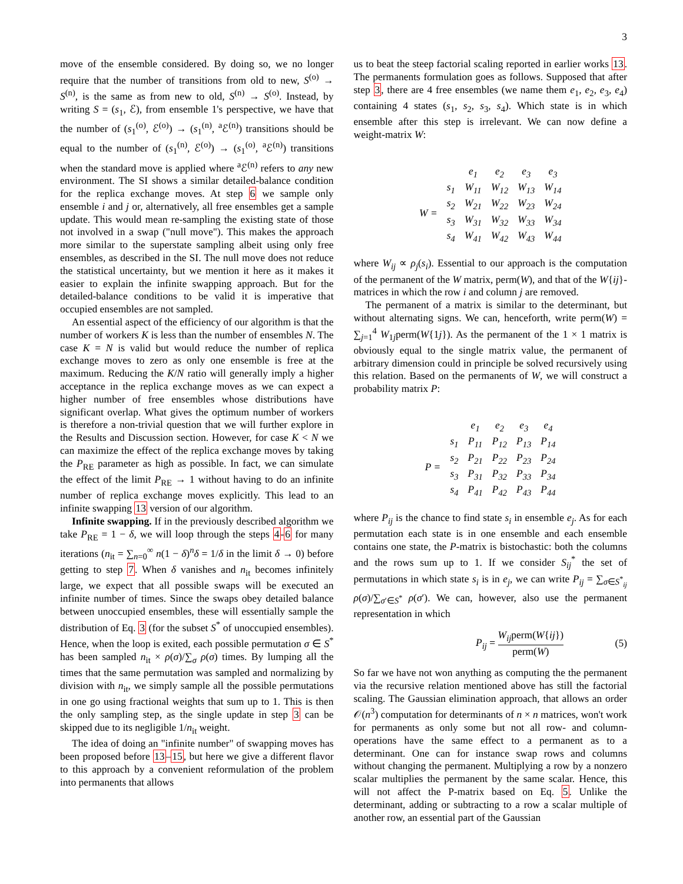3
move of the ensemble considered. By doing so, we no longer require that the number of transitions from old to new, S<sup>(o)</sup> → S<sup>(n)</sup>, is the same as from new to old, S<sup>(n)</sup> → S<sup>(o)</sup>. Instead, by writing S = (s<sub>1</sub>, ℰ), from ensemble 1's perspective, we have that the number of (s<sub>1</sub><sup>(o)</sup>, ℰ<sup>(o)</sup>) → (s<sub>1</sub><sup>(n)</sup>, <sup>a</sup>ℰ<sup>(n)</sup>) transitions should be equal to the number of (s<sub>1</sub><sup>(n)</sup>, ℰ<sup>(o)</sup>) → (s<sub>1</sub><sup>(o)</sup>, <sup>a</sup>ℰ<sup>(n)</sup>) transitions when the standard move is applied where <sup>a</sup>ℰ<sup>(n)</sup> refers to any new environment. The SI shows a similar detailed-balance condition for the replica exchange moves. At step 6 we sample only ensemble i and j or, alternatively, all free ensembles get a sample update. This would mean re-sampling the existing state of those not involved in a swap ("null move"). This makes the approach more similar to the superstate sampling albeit using only free ensembles, as described in the SI. The null move does not reduce the statistical uncertainty, but we mention it here as it makes it easier to explain the infinite swapping approach. But for the detailed-balance conditions to be valid it is imperative that occupied ensembles are not sampled.
An essential aspect of the efficiency of our algorithm is that the number of workers K is less than the number of ensembles N. The case K = N is valid but would reduce the number of replica exchange moves to zero as only one ensemble is free at the maximum. Reducing the K/N ratio will generally imply a higher acceptance in the replica exchange moves as we can expect a higher number of free ensembles whose distributions have significant overlap. What gives the optimum number of workers is therefore a non-trivial question that we will further explore in the Results and Discussion section. However, for case K < N we can maximize the effect of the replica exchange moves by taking the P<sub>RE</sub> parameter as high as possible. In fact, we can simulate the effect of the limit P<sub>RE</sub> → 1 without having to do an infinite number of replica exchange moves explicitly. This lead to an infinite swapping 13 version of our algorithm.
Infinite swapping. If in the previously described algorithm we take P<sub>RE</sub> = 1 − δ, we will loop through the steps 4-6 for many iterations (n<sub>it</sub> = ∑<sub>n=0</sub><sup>∞</sup> n(1 − δ)<sup>n</sup>δ = 1/δ in the limit δ → 0) before getting to step 7. When δ vanishes and n<sub>it</sub> becomes infinitely large, we expect that all possible swaps will be executed an infinite number of times. Since the swaps obey detailed balance between unoccupied ensembles, these will essentially sample the distribution of Eq. 3 (for the subset S<sup>*</sup> of unoccupied ensembles). Hence, when the loop is exited, each possible permutation σ ∈ S<sup>*</sup> has been sampled n<sub>it</sub> × ρ(σ)/∑<sub>σ</sub> ρ(σ) times. By lumping all the times that the same permutation was sampled and normalizing by division with n<sub>it</sub>, we simply sample all the possible permutations in one go using fractional weights that sum up to 1. This is then the only sampling step, as the single update in step 3 can be skipped due to its negligible 1/n<sub>it</sub> weight.
The idea of doing an "infinite number" of swapping moves has been proposed before 13–15, but here we give a different flavor to this approach by a convenient reformulation of the problem into permanents that allows
us to beat the steep factorial scaling reported in earlier works 13. The permanents formulation goes as follows. Supposed that after step 3, there are 4 free ensembles (we name them e<sub>1</sub>, e<sub>2</sub>, e<sub>3</sub>, e<sub>4</sub>) containing 4 states (s<sub>1</sub>, s<sub>2</sub>, s<sub>3</sub>, s<sub>4</sub>). Which state is in which ensemble after this step is irrelevant. We can now define a weight-matrix W:
| | | e<sub>1</sub> | e<sub>2</sub> | e<sub>3</sub> | e<sub>3</sub> |
| W = | s<sub>1</sub> | W<sub>11</sub> | W<sub>12</sub> | W<sub>13</sub> | W<sub>14</sub> |
| | s<sub>2</sub> | W<sub>21</sub> | W<sub>22</sub> | W<sub>23</sub> | W<sub>24</sub> |
| | s<sub>3</sub> | W<sub>31</sub> | W<sub>32</sub> | W<sub>33</sub> | W<sub>34</sub> |
| | s<sub>4</sub> | W<sub>41</sub> | W<sub>42</sub> | W<sub>43</sub> | W<sub>44</sub> |
where W<sub>ij</sub> ∝ ρ<sub>j</sub>(s<sub>i</sub>). Essential to our approach is the computation of the permanent of the W matrix, perm(W), and that of the W{ij}-matrices in which the row i and column j are removed.
The permanent of a matrix is similar to the determinant, but without alternating signs. We can, henceforth, write perm(W) = ∑<sub>j=1</sub><sup>4</sup> W<sub>1j</sub>perm(W{1j}). As the permanent of the 1 × 1 matrix is obviously equal to the single matrix value, the permanent of arbitrary dimension could in principle be solved recursively using this relation. Based on the permanents of W, we will construct a probability matrix P:
| | | e<sub>1</sub> | e<sub>2</sub> | e<sub>3</sub> | e<sub>4</sub> |
| P = | s<sub>1</sub> | P<sub>11</sub> | P<sub>12</sub> | P<sub>13</sub> | P<sub>14</sub> |
| | s<sub>2</sub> | P<sub>21</sub> | P<sub>22</sub> | P<sub>23</sub> | P<sub>24</sub> |
| | s<sub>3</sub> | P<sub>31</sub> | P<sub>32</sub> | P<sub>33</sub> | P<sub>34</sub> |
| | s<sub>4</sub> | P<sub>41</sub> | P<sub>42</sub> | P<sub>43</sub> | P<sub>44</sub> |
where P<sub>ij</sub> is the chance to find state s<sub>i</sub> in ensemble e<sub>j</sub>. As for each permutation each state is in one ensemble and each ensemble contains one state, the P-matrix is bistochastic: both the columns and the rows sum up to 1. If we consider S<sub>ij</sub><sup>*</sup> the set of permutations in which state s<sub>i</sub> is in e<sub>j</sub>, we can write P<sub>ij</sub> = ∑<sub>σ∈S<sup>*</sup><sub>ij</sub></sub> ρ(σ)/∑<sub>σ′∈S<sup>*</sup></sub> ρ(σ′). We can, however, also use the permanent representation in which
P<sub>ij</sub> = W<sub>ij</sub>perm(W{ij}) perm(W) (5)
So far we have not won anything as computing the the permanent via the recursive relation mentioned above has still the factorial scaling. The Gaussian elimination approach, that allows an order 𝒪(n<sup>3</sup>) computation for determinants of n × n matrices, won't work for permanents as only some but not all row- and column-operations have the same effect to a permanent as to a determinant. One can for instance swap rows and columns without changing the permanent. Multiplying a row by a nonzero scalar multiplies the permanent by the same scalar. Hence, this will not affect the P-matrix based on Eq. 5. Unlike the determinant, adding or subtracting to a row a scalar multiple of another row, an essential part of the Gaussian